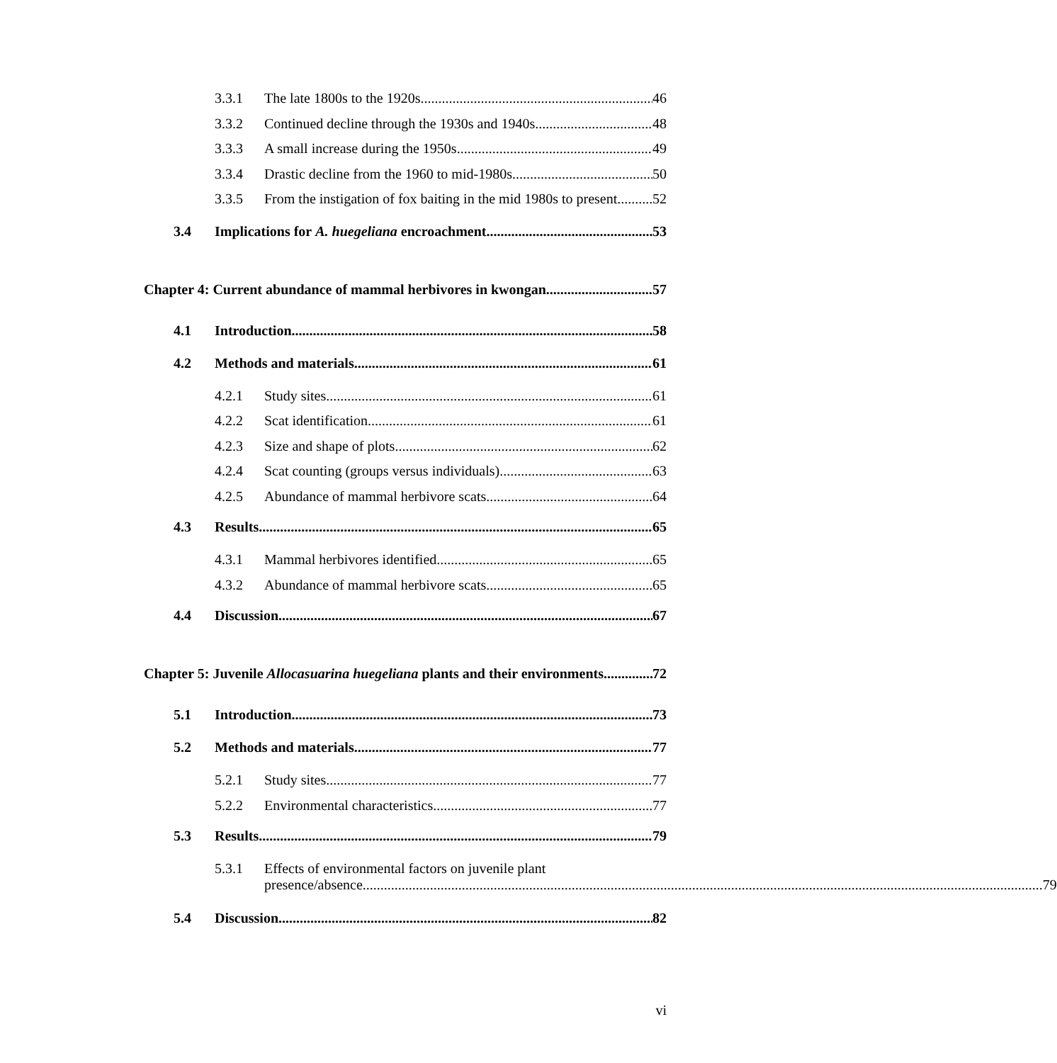3.3.1 The late 1800s to the 1920s 46
3.3.2 Continued decline through the 1930s and 1940s 48
3.3.3 A small increase during the 1950s 49
3.3.4 Drastic decline from the 1960 to mid-1980s 50
3.3.5 From the instigation of fox baiting in the mid 1980s to present 52
3.4 Implications for A. huegeliana encroachment 53
Chapter 4: Current abundance of mammal herbivores in kwongan 57
4.1 Introduction 58
4.2 Methods and materials 61
4.2.1 Study sites 61
4.2.2 Scat identification 61
4.2.3 Size and shape of plots 62
4.2.4 Scat counting (groups versus individuals) 63
4.2.5 Abundance of mammal herbivore scats 64
4.3 Results 65
4.3.1 Mammal herbivores identified 65
4.3.2 Abundance of mammal herbivore scats 65
4.4 Discussion 67
Chapter 5: Juvenile Allocasuarina huegeliana plants and their environments 72
5.1 Introduction 73
5.2 Methods and materials 77
5.2.1 Study sites 77
5.2.2 Environmental characteristics 77
5.3 Results 79
5.3.1 Effects of environmental factors on juvenile plant
presence/absence 79
5.4 Discussion 82
vi